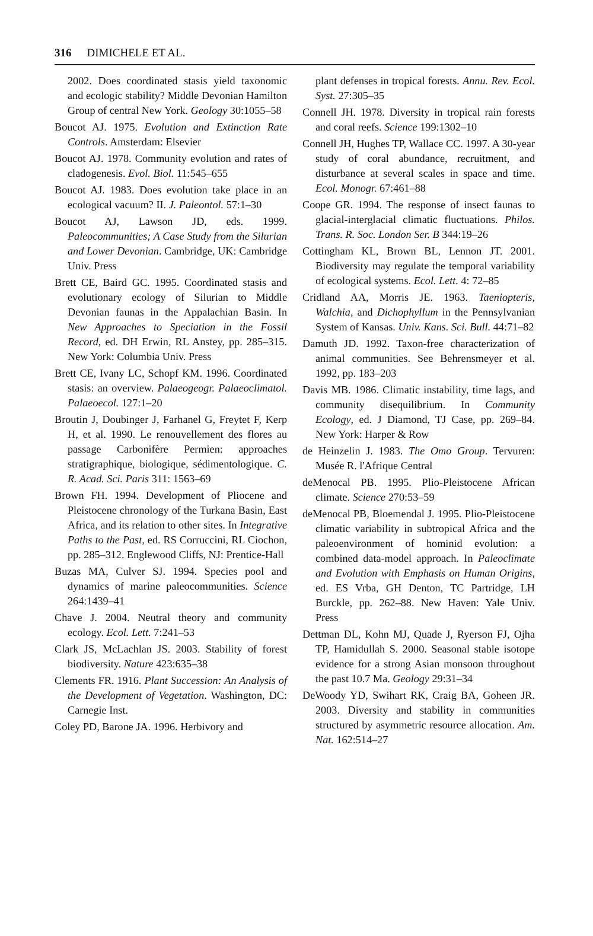316 DIMICHELE ET AL.
2002. Does coordinated stasis yield taxonomic and ecologic stability? Middle Devonian Hamilton Group of central New York. Geology 30:1055–58
Boucot AJ. 1975. Evolution and Extinction Rate Controls. Amsterdam: Elsevier
Boucot AJ. 1978. Community evolution and rates of cladogenesis. Evol. Biol. 11:545–655
Boucot AJ. 1983. Does evolution take place in an ecological vacuum? II. J. Paleontol. 57:1–30
Boucot AJ, Lawson JD, eds. 1999. Paleocommunities; A Case Study from the Silurian and Lower Devonian. Cambridge, UK: Cambridge Univ. Press
Brett CE, Baird GC. 1995. Coordinated stasis and evolutionary ecology of Silurian to Middle Devonian faunas in the Appalachian Basin. In New Approaches to Speciation in the Fossil Record, ed. DH Erwin, RL Anstey, pp. 285–315. New York: Columbia Univ. Press
Brett CE, Ivany LC, Schopf KM. 1996. Coordinated stasis: an overview. Palaeogeogr. Palaeoclimatol. Palaeoecol. 127:1–20
Broutin J, Doubinger J, Farhanel G, Freytet F, Kerp H, et al. 1990. Le renouvellement des flores au passage Carbonifère Permien: approaches stratigraphique, biologique, sédimentologique. C. R. Acad. Sci. Paris 311: 1563–69
Brown FH. 1994. Development of Pliocene and Pleistocene chronology of the Turkana Basin, East Africa, and its relation to other sites. In Integrative Paths to the Past, ed. RS Corruccini, RL Ciochon, pp. 285–312. Englewood Cliffs, NJ: Prentice-Hall
Buzas MA, Culver SJ. 1994. Species pool and dynamics of marine paleocommunities. Science 264:1439–41
Chave J. 2004. Neutral theory and community ecology. Ecol. Lett. 7:241–53
Clark JS, McLachlan JS. 2003. Stability of forest biodiversity. Nature 423:635–38
Clements FR. 1916. Plant Succession: An Analysis of the Development of Vegetation. Washington, DC: Carnegie Inst.
Coley PD, Barone JA. 1996. Herbivory and
plant defenses in tropical forests. Annu. Rev. Ecol. Syst. 27:305–35
Connell JH. 1978. Diversity in tropical rain forests and coral reefs. Science 199:1302–10
Connell JH, Hughes TP, Wallace CC. 1997. A 30-year study of coral abundance, recruitment, and disturbance at several scales in space and time. Ecol. Monogr. 67:461–88
Coope GR. 1994. The response of insect faunas to glacial-interglacial climatic fluctuations. Philos. Trans. R. Soc. London Ser. B 344:19–26
Cottingham KL, Brown BL, Lennon JT. 2001. Biodiversity may regulate the temporal variability of ecological systems. Ecol. Lett. 4: 72–85
Cridland AA, Morris JE. 1963. Taeniopteris, Walchia, and Dichophyllum in the Pennsylvanian System of Kansas. Univ. Kans. Sci. Bull. 44:71–82
Damuth JD. 1992. Taxon-free characterization of animal communities. See Behrensmeyer et al. 1992, pp. 183–203
Davis MB. 1986. Climatic instability, time lags, and community disequilibrium. In Community Ecology, ed. J Diamond, TJ Case, pp. 269–84. New York: Harper & Row
de Heinzelin J. 1983. The Omo Group. Tervuren: Musée R. l'Afrique Central
deMenocal PB. 1995. Plio-Pleistocene African climate. Science 270:53–59
deMenocal PB, Bloemendal J. 1995. Plio-Pleistocene climatic variability in subtropical Africa and the paleoenvironment of hominid evolution: a combined data-model approach. In Paleoclimate and Evolution with Emphasis on Human Origins, ed. ES Vrba, GH Denton, TC Partridge, LH Burckle, pp. 262–88. New Haven: Yale Univ. Press
Dettman DL, Kohn MJ, Quade J, Ryerson FJ, Ojha TP, Hamidullah S. 2000. Seasonal stable isotope evidence for a strong Asian monsoon throughout the past 10.7 Ma. Geology 29:31–34
DeWoody YD, Swihart RK, Craig BA, Goheen JR. 2003. Diversity and stability in communities structured by asymmetric resource allocation. Am. Nat. 162:514–27